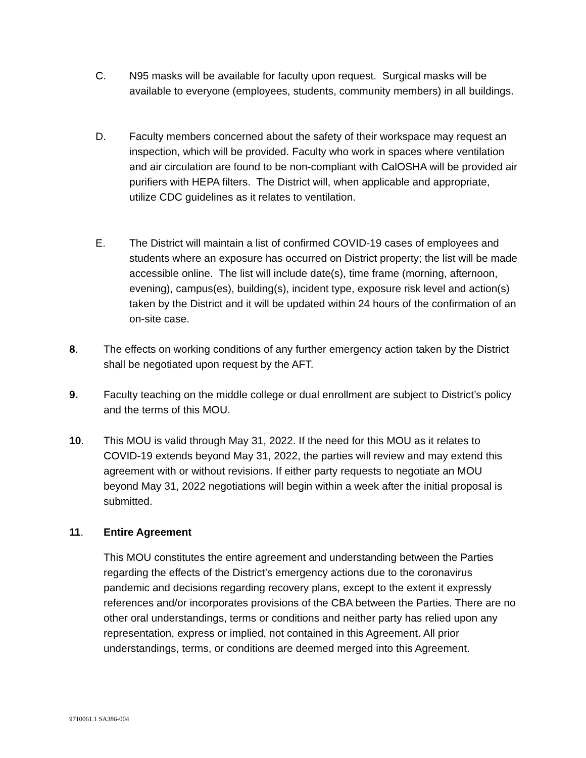C. N95 masks will be available for faculty upon request. Surgical masks will be available to everyone (employees, students, community members) in all buildings.
D. Faculty members concerned about the safety of their workspace may request an inspection, which will be provided. Faculty who work in spaces where ventilation and air circulation are found to be non-compliant with CalOSHA will be provided air purifiers with HEPA filters. The District will, when applicable and appropriate, utilize CDC guidelines as it relates to ventilation.
E. The District will maintain a list of confirmed COVID-19 cases of employees and students where an exposure has occurred on District property; the list will be made accessible online. The list will include date(s), time frame (morning, afternoon, evening), campus(es), building(s), incident type, exposure risk level and action(s) taken by the District and it will be updated within 24 hours of the confirmation of an on-site case.
8. The effects on working conditions of any further emergency action taken by the District shall be negotiated upon request by the AFT.
9. Faculty teaching on the middle college or dual enrollment are subject to District’s policy and the terms of this MOU.
10. This MOU is valid through May 31, 2022. If the need for this MOU as it relates to COVID-19 extends beyond May 31, 2022, the parties will review and may extend this agreement with or without revisions. If either party requests to negotiate an MOU beyond May 31, 2022 negotiations will begin within a week after the initial proposal is submitted.
11. Entire Agreement
This MOU constitutes the entire agreement and understanding between the Parties regarding the effects of the District’s emergency actions due to the coronavirus pandemic and decisions regarding recovery plans, except to the extent it expressly references and/or incorporates provisions of the CBA between the Parties. There are no other oral understandings, terms or conditions and neither party has relied upon any representation, express or implied, not contained in this Agreement. All prior understandings, terms, or conditions are deemed merged into this Agreement.
9710061.1 SA386-004